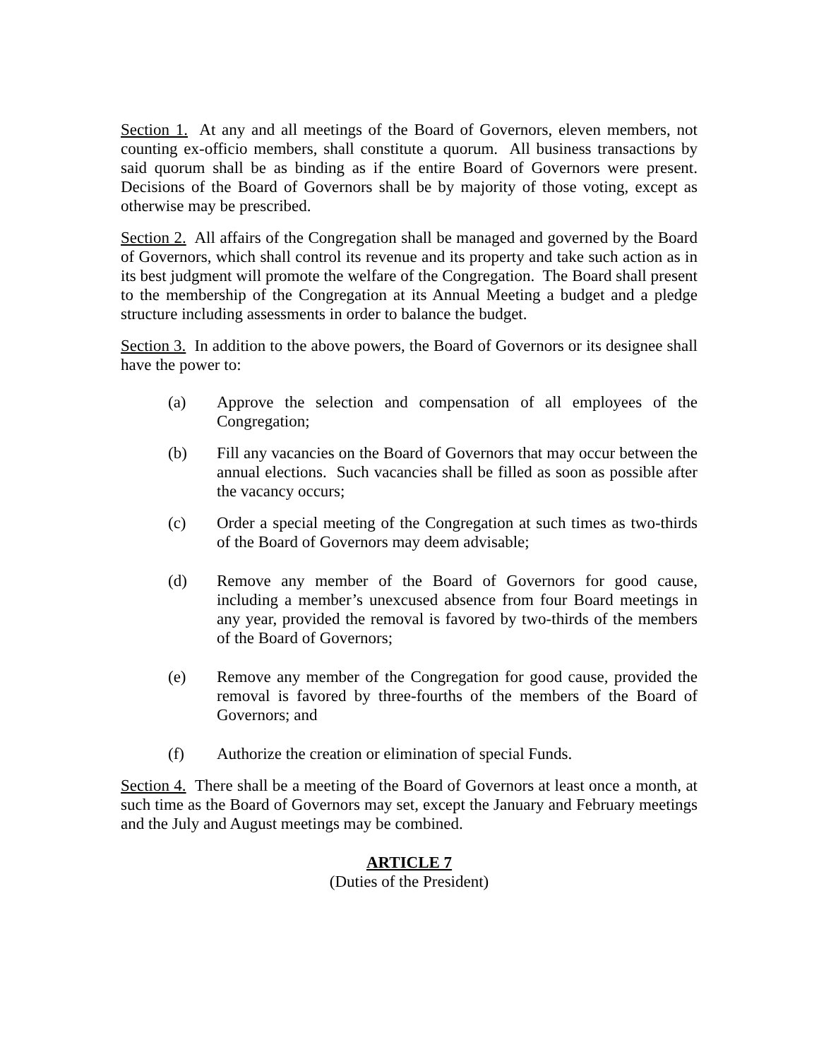Section 1. At any and all meetings of the Board of Governors, eleven members, not counting ex-officio members, shall constitute a quorum. All business transactions by said quorum shall be as binding as if the entire Board of Governors were present. Decisions of the Board of Governors shall be by majority of those voting, except as otherwise may be prescribed.
Section 2. All affairs of the Congregation shall be managed and governed by the Board of Governors, which shall control its revenue and its property and take such action as in its best judgment will promote the welfare of the Congregation. The Board shall present to the membership of the Congregation at its Annual Meeting a budget and a pledge structure including assessments in order to balance the budget.
Section 3. In addition to the above powers, the Board of Governors or its designee shall have the power to:
(a) Approve the selection and compensation of all employees of the Congregation;
(b) Fill any vacancies on the Board of Governors that may occur between the annual elections. Such vacancies shall be filled as soon as possible after the vacancy occurs;
(c) Order a special meeting of the Congregation at such times as two-thirds of the Board of Governors may deem advisable;
(d) Remove any member of the Board of Governors for good cause, including a member’s unexcused absence from four Board meetings in any year, provided the removal is favored by two-thirds of the members of the Board of Governors;
(e) Remove any member of the Congregation for good cause, provided the removal is favored by three-fourths of the members of the Board of Governors; and
(f) Authorize the creation or elimination of special Funds.
Section 4. There shall be a meeting of the Board of Governors at least once a month, at such time as the Board of Governors may set, except the January and February meetings and the July and August meetings may be combined.
ARTICLE 7
(Duties of the President)